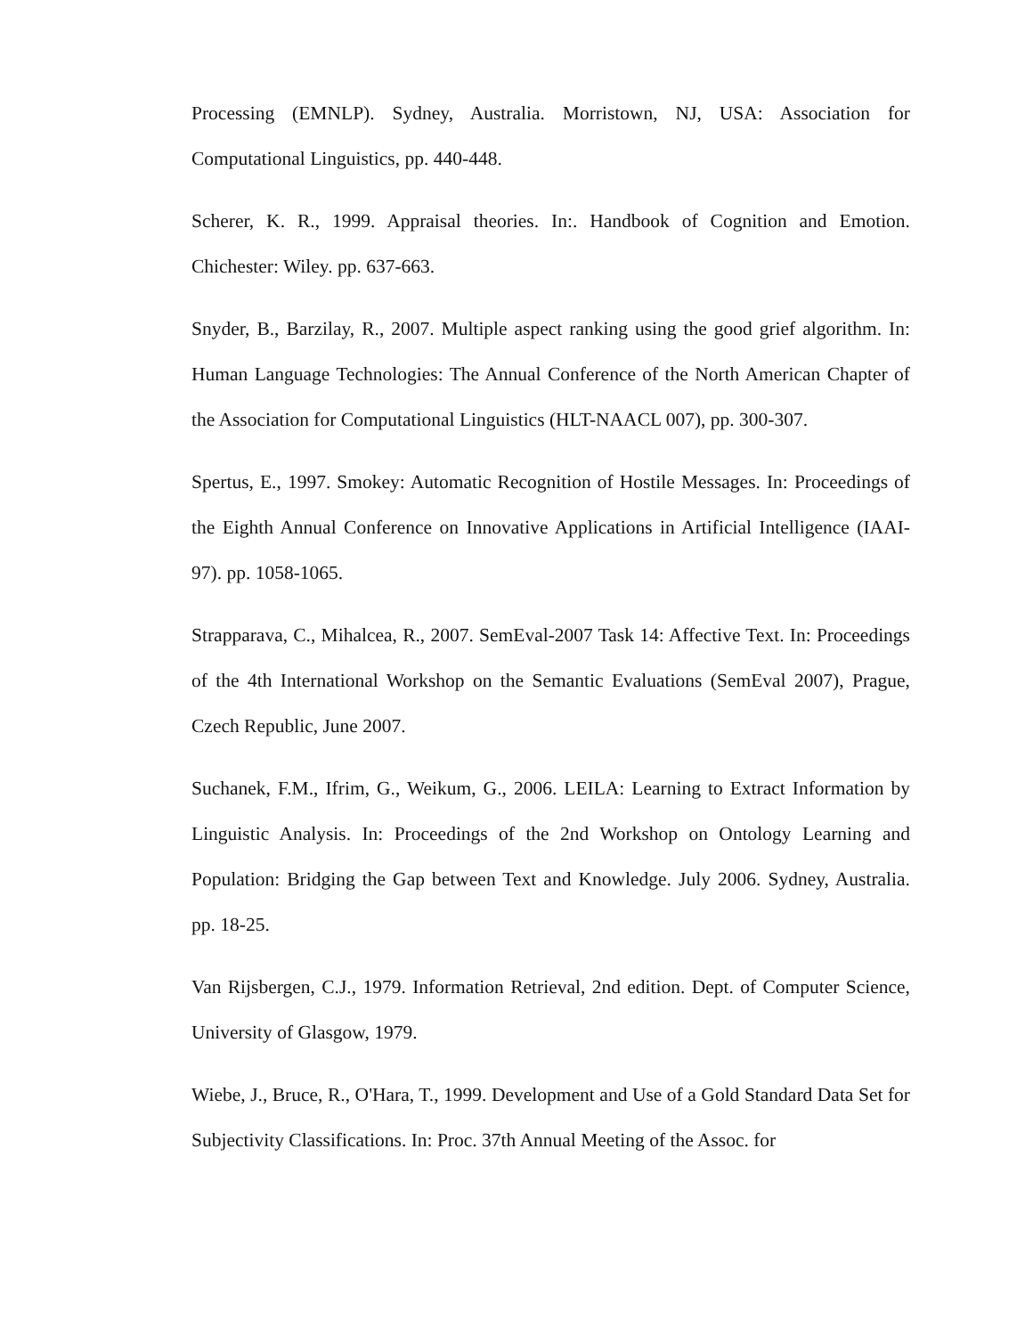Processing (EMNLP). Sydney, Australia. Morristown, NJ, USA: Association for Computational Linguistics, pp. 440-448.
Scherer, K. R., 1999. Appraisal theories. In:. Handbook of Cognition and Emotion. Chichester: Wiley. pp. 637-663.
Snyder, B., Barzilay, R., 2007. Multiple aspect ranking using the good grief algorithm. In: Human Language Technologies: The Annual Conference of the North American Chapter of the Association for Computational Linguistics (HLT-NAACL 007), pp. 300-307.
Spertus, E., 1997. Smokey: Automatic Recognition of Hostile Messages. In: Proceedings of the Eighth Annual Conference on Innovative Applications in Artificial Intelligence (IAAI-97). pp. 1058-1065.
Strapparava, C., Mihalcea, R., 2007. SemEval-2007 Task 14: Affective Text. In: Proceedings of the 4th International Workshop on the Semantic Evaluations (SemEval 2007), Prague, Czech Republic, June 2007.
Suchanek, F.M., Ifrim, G., Weikum, G., 2006. LEILA: Learning to Extract Information by Linguistic Analysis. In: Proceedings of the 2nd Workshop on Ontology Learning and Population: Bridging the Gap between Text and Knowledge. July 2006. Sydney, Australia. pp. 18-25.
Van Rijsbergen, C.J., 1979. Information Retrieval, 2nd edition. Dept. of Computer Science, University of Glasgow, 1979.
Wiebe, J., Bruce, R., O'Hara, T., 1999. Development and Use of a Gold Standard Data Set for Subjectivity Classifications. In: Proc. 37th Annual Meeting of the Assoc. for